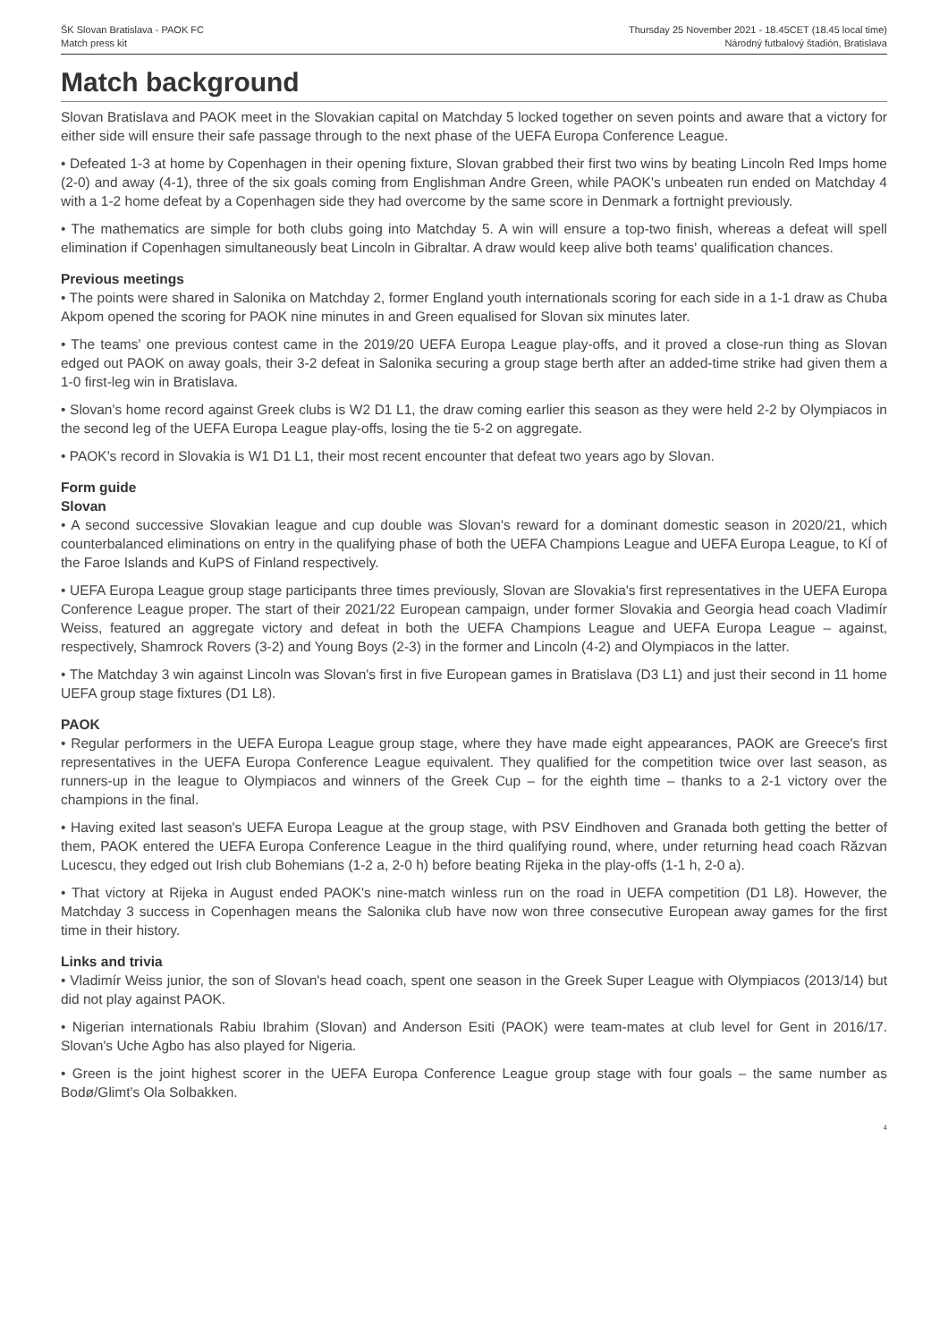ŠK Slovan Bratislava - PAOK FC
Match press kit
Thursday 25 November 2021 - 18.45CET (18.45 local time)
Národný futbalový štadión, Bratislava
Match background
Slovan Bratislava and PAOK meet in the Slovakian capital on Matchday 5 locked together on seven points and aware that a victory for either side will ensure their safe passage through to the next phase of the UEFA Europa Conference League.
• Defeated 1-3 at home by Copenhagen in their opening fixture, Slovan grabbed their first two wins by beating Lincoln Red Imps home (2-0) and away (4-1), three of the six goals coming from Englishman Andre Green, while PAOK's unbeaten run ended on Matchday 4 with a 1-2 home defeat by a Copenhagen side they had overcome by the same score in Denmark a fortnight previously.
• The mathematics are simple for both clubs going into Matchday 5. A win will ensure a top-two finish, whereas a defeat will spell elimination if Copenhagen simultaneously beat Lincoln in Gibraltar. A draw would keep alive both teams' qualification chances.
Previous meetings
• The points were shared in Salonika on Matchday 2, former England youth internationals scoring for each side in a 1-1 draw as Chuba Akpom opened the scoring for PAOK nine minutes in and Green equalised for Slovan six minutes later.
• The teams' one previous contest came in the 2019/20 UEFA Europa League play-offs, and it proved a close-run thing as Slovan edged out PAOK on away goals, their 3-2 defeat in Salonika securing a group stage berth after an added-time strike had given them a 1-0 first-leg win in Bratislava.
• Slovan's home record against Greek clubs is W2 D1 L1, the draw coming earlier this season as they were held 2-2 by Olympiacos in the second leg of the UEFA Europa League play-offs, losing the tie 5-2 on aggregate.
• PAOK's record in Slovakia is W1 D1 L1, their most recent encounter that defeat two years ago by Slovan.
Form guide
Slovan
• A second successive Slovakian league and cup double was Slovan's reward for a dominant domestic season in 2020/21, which counterbalanced eliminations on entry in the qualifying phase of both the UEFA Champions League and UEFA Europa League, to KÍ of the Faroe Islands and KuPS of Finland respectively.
• UEFA Europa League group stage participants three times previously, Slovan are Slovakia's first representatives in the UEFA Europa Conference League proper. The start of their 2021/22 European campaign, under former Slovakia and Georgia head coach Vladimír Weiss, featured an aggregate victory and defeat in both the UEFA Champions League and UEFA Europa League – against, respectively, Shamrock Rovers (3-2) and Young Boys (2-3) in the former and Lincoln (4-2) and Olympiacos in the latter.
• The Matchday 3 win against Lincoln was Slovan's first in five European games in Bratislava (D3 L1) and just their second in 11 home UEFA group stage fixtures (D1 L8).
PAOK
• Regular performers in the UEFA Europa League group stage, where they have made eight appearances, PAOK are Greece's first representatives in the UEFA Europa Conference League equivalent. They qualified for the competition twice over last season, as runners-up in the league to Olympiacos and winners of the Greek Cup – for the eighth time – thanks to a 2-1 victory over the champions in the final.
• Having exited last season's UEFA Europa League at the group stage, with PSV Eindhoven and Granada both getting the better of them, PAOK entered the UEFA Europa Conference League in the third qualifying round, where, under returning head coach Răzvan Lucescu, they edged out Irish club Bohemians (1-2 a, 2-0 h) before beating Rijeka in the play-offs (1-1 h, 2-0 a).
• That victory at Rijeka in August ended PAOK's nine-match winless run on the road in UEFA competition (D1 L8). However, the Matchday 3 success in Copenhagen means the Salonika club have now won three consecutive European away games for the first time in their history.
Links and trivia
• Vladimír Weiss junior, the son of Slovan's head coach, spent one season in the Greek Super League with Olympiacos (2013/14) but did not play against PAOK.
• Nigerian internationals Rabiu Ibrahim (Slovan) and Anderson Esiti (PAOK) were team-mates at club level for Gent in 2016/17. Slovan's Uche Agbo has also played for Nigeria.
• Green is the joint highest scorer in the UEFA Europa Conference League group stage with four goals – the same number as Bodø/Glimt's Ola Solbakken.
4